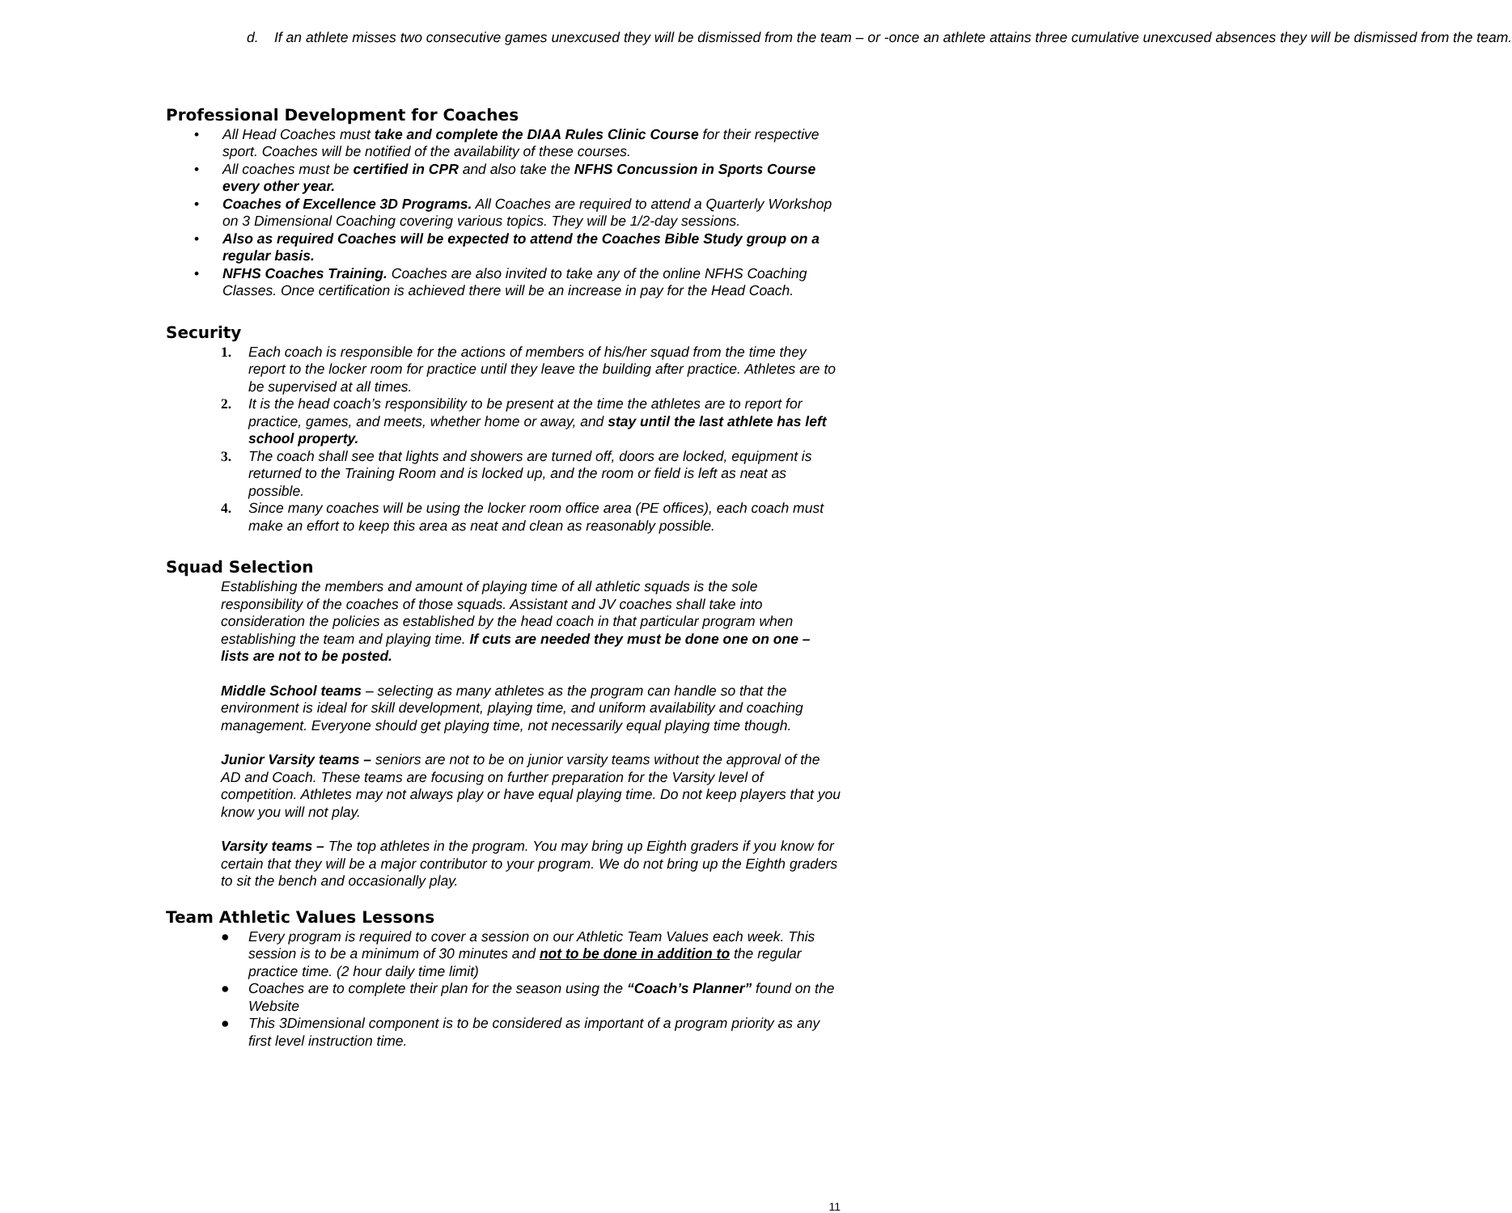d. If an athlete misses two consecutive games unexcused they will be dismissed from the team – or -once an athlete attains three cumulative unexcused absences they will be dismissed from the team.
Professional Development for Coaches
• All Head Coaches must take and complete the DIAA Rules Clinic Course for their respective sport. Coaches will be notified of the availability of these courses.
• All coaches must be certified in CPR and also take the NFHS Concussion in Sports Course every other year.
• Coaches of Excellence 3D Programs. All Coaches are required to attend a Quarterly Workshop on 3 Dimensional Coaching covering various topics. They will be 1/2-day sessions.
• Also as required Coaches will be expected to attend the Coaches Bible Study group on a regular basis.
• NFHS Coaches Training. Coaches are also invited to take any of the online NFHS Coaching Classes. Once certification is achieved there will be an increase in pay for the Head Coach.
Security
1. Each coach is responsible for the actions of members of his/her squad from the time they report to the locker room for practice until they leave the building after practice. Athletes are to be supervised at all times.
2. It is the head coach’s responsibility to be present at the time the athletes are to report for practice, games, and meets, whether home or away, and stay until the last athlete has left school property.
3. The coach shall see that lights and showers are turned off, doors are locked, equipment is returned to the Training Room and is locked up, and the room or field is left as neat as possible.
4. Since many coaches will be using the locker room office area (PE offices), each coach must make an effort to keep this area as neat and clean as reasonably possible.
Squad Selection
Establishing the members and amount of playing time of all athletic squads is the sole responsibility of the coaches of those squads. Assistant and JV coaches shall take into consideration the policies as established by the head coach in that particular program when establishing the team and playing time. If cuts are needed they must be done one on one – lists are not to be posted.
Middle School teams – selecting as many athletes as the program can handle so that the environment is ideal for skill development, playing time, and uniform availability and coaching management. Everyone should get playing time, not necessarily equal playing time though.
Junior Varsity teams – seniors are not to be on junior varsity teams without the approval of the AD and Coach. These teams are focusing on further preparation for the Varsity level of competition. Athletes may not always play or have equal playing time. Do not keep players that you know you will not play.
Varsity teams – The top athletes in the program. You may bring up Eighth graders if you know for certain that they will be a major contributor to your program. We do not bring up the Eighth graders to sit the bench and occasionally play.
Team Athletic Values Lessons
● Every program is required to cover a session on our Athletic Team Values each week. This session is to be a minimum of 30 minutes and not to be done in addition to the regular practice time. (2 hour daily time limit)
● Coaches are to complete their plan for the season using the “Coach’s Planner” found on the Website
● This 3Dimensional component is to be considered as important of a program priority as any first level instruction time.
11